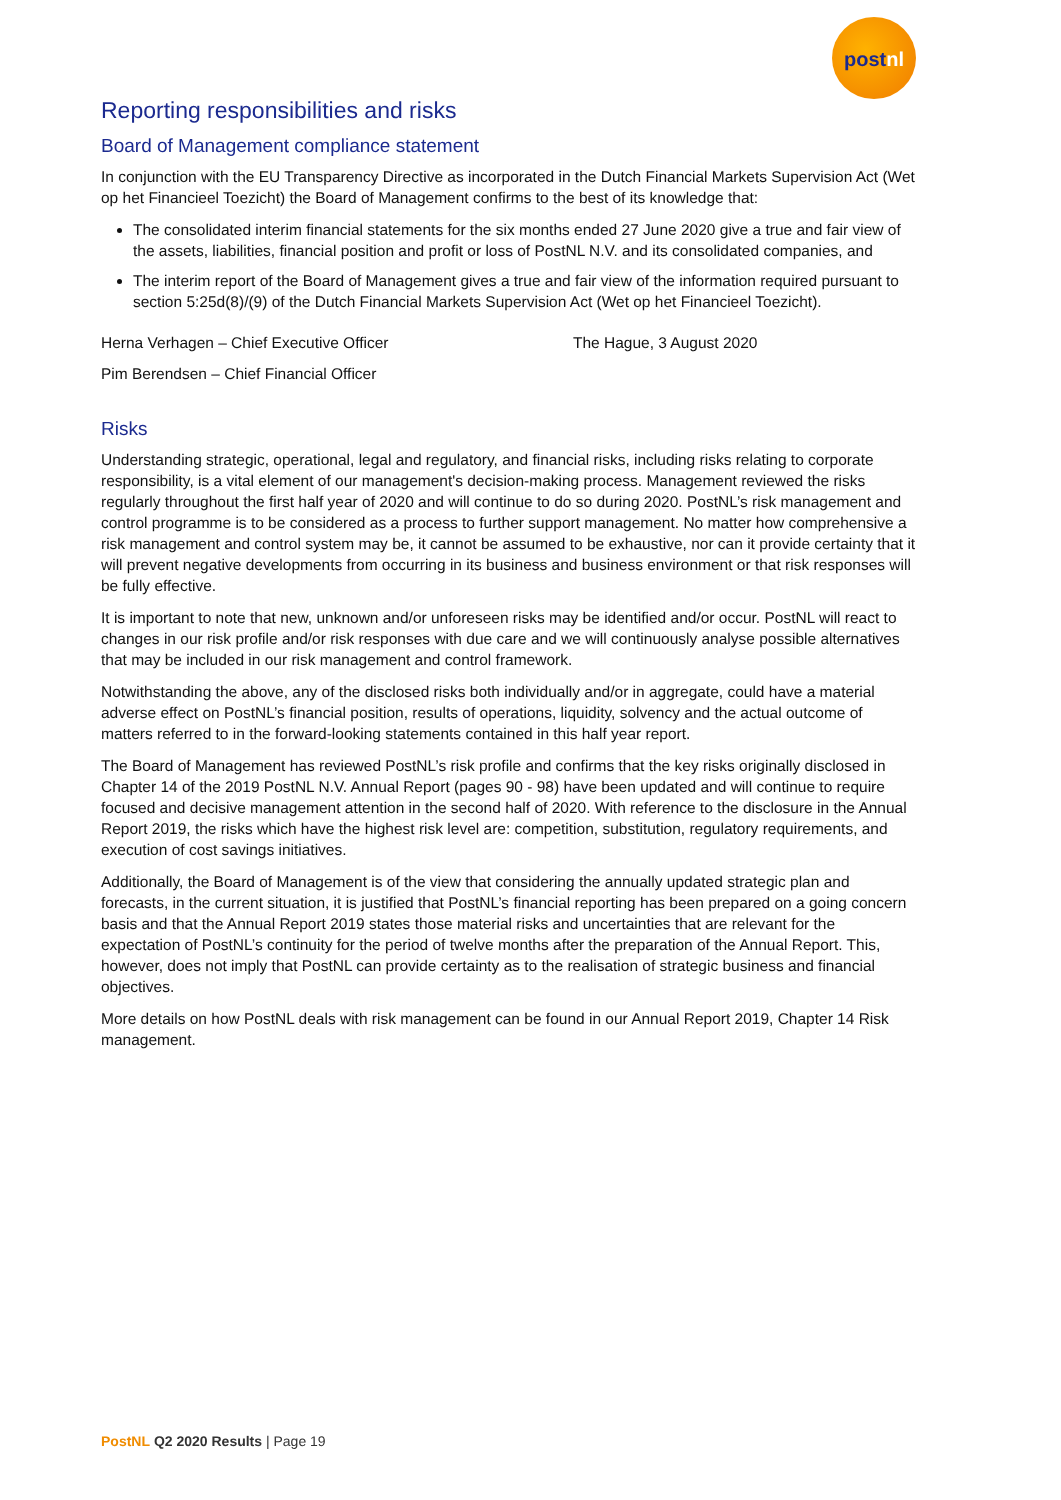postnl
Reporting responsibilities and risks
Board of Management compliance statement
In conjunction with the EU Transparency Directive as incorporated in the Dutch Financial Markets Supervision Act (Wet op het Financieel Toezicht) the Board of Management confirms to the best of its knowledge that:
The consolidated interim financial statements for the six months ended 27 June 2020 give a true and fair view of the assets, liabilities, financial position and profit or loss of PostNL N.V. and its consolidated companies, and
The interim report of the Board of Management gives a true and fair view of the information required pursuant to section 5:25d(8)/(9) of the Dutch Financial Markets Supervision Act (Wet op het Financieel Toezicht).
Herna Verhagen – Chief Executive Officer The Hague, 3 August 2020
Pim Berendsen – Chief Financial Officer
Risks
Understanding strategic, operational, legal and regulatory, and financial risks, including risks relating to corporate responsibility, is a vital element of our management's decision-making process. Management reviewed the risks regularly throughout the first half year of 2020 and will continue to do so during 2020. PostNL’s risk management and control programme is to be considered as a process to further support management. No matter how comprehensive a risk management and control system may be, it cannot be assumed to be exhaustive, nor can it provide certainty that it will prevent negative developments from occurring in its business and business environment or that risk responses will be fully effective.
It is important to note that new, unknown and/or unforeseen risks may be identified and/or occur. PostNL will react to changes in our risk profile and/or risk responses with due care and we will continuously analyse possible alternatives that may be included in our risk management and control framework.
Notwithstanding the above, any of the disclosed risks both individually and/or in aggregate, could have a material adverse effect on PostNL’s financial position, results of operations, liquidity, solvency and the actual outcome of matters referred to in the forward-looking statements contained in this half year report.
The Board of Management has reviewed PostNL’s risk profile and confirms that the key risks originally disclosed in Chapter 14 of the 2019 PostNL N.V. Annual Report (pages 90 - 98) have been updated and will continue to require focused and decisive management attention in the second half of 2020. With reference to the disclosure in the Annual Report 2019, the risks which have the highest risk level are: competition, substitution, regulatory requirements, and execution of cost savings initiatives.
Additionally, the Board of Management is of the view that considering the annually updated strategic plan and forecasts, in the current situation, it is justified that PostNL’s financial reporting has been prepared on a going concern basis and that the Annual Report 2019 states those material risks and uncertainties that are relevant for the expectation of PostNL’s continuity for the period of twelve months after the preparation of the Annual Report. This, however, does not imply that PostNL can provide certainty as to the realisation of strategic business and financial objectives.
More details on how PostNL deals with risk management can be found in our Annual Report 2019, Chapter 14 Risk management.
PostNL Q2 2020 Results | Page 19